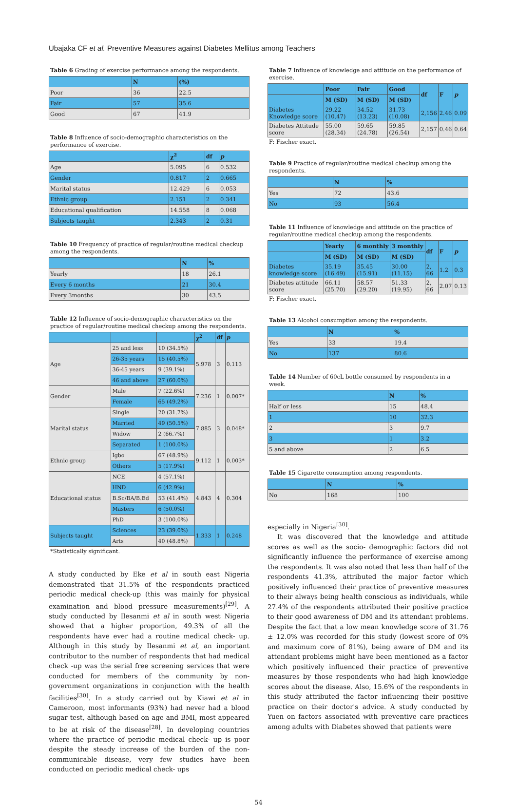Ubajaka CF et al. Preventive Measures against Diabetes Mellitus among Teachers
Table 6 Grading of exercise performance among the respondents.
| | N | (%) |
| --- | --- | --- |
| Poor | 36 | 22.5 |
| Fair | 57 | 35.6 |
| Good | 67 | 41.9 |
Table 8 Influence of socio-demographic characteristics on the performance of exercise.
| | χ<sup>2</sup> | df | p |
| --- | --- | --- | --- |
| Age | 5.095 | 6 | 0.532 |
| Gender | 0.817 | 2 | 0.665 |
| Marital status | 12.429 | 6 | 0.053 |
| Ethnic group | 2.151 | 2 | 0.341 |
| Educational qualification | 14.558 | 8 | 0.068 |
| Subjects taught | 2.343 | 2 | 0.31 |
Table 10 Frequency of practice of regular/routine medical checkup among the respondents.
| | N | % |
| --- | --- | --- |
| Yearly | 18 | 26.1 |
| Every 6 months | 21 | 30.4 |
| Every 3months | 30 | 43.5 |
Table 12 Influence of socio-demographic characteristics on the practice of regular/routine medical checkup among the respondents.
| | | | χ<sup>2</sup> | df | p |
| --- | --- | --- | --- | --- | --- |
| Age | 25 and less | 10 (34.5%) | 5.978 | 3 | 0.113 |
| | 26-35 years | 15 (40.5%) | | | |
| | 36-45 years | 9 (39.1%) | | | |
| | 46 and above | 27 (60.0%) | | | |
| Gender | Male | 7 (22.6%) | 7.236 | 1 | 0.007* |
| | Female | 65 (49.2%) | | | |
| Marital status | Single | 20 (31.7%) | 7.885 | 3 | 0.048* |
| | Married | 49 (50.5%) | | | |
| | Widow | 2 (66.7%) | | | |
| | Separated | 1 (100.0%) | | | |
| Ethnic group | Igbo | 67 (48.9%) | 9.112 | 1 | 0.003* |
| | Others | 5 (17.9%) | | | |
| Educational status | NCE | 4 (57.1%) | 4.843 | 4 | 0.304 |
| | HND | 6 (42.9%) | | | |
| | B.Sc/BA/B.Ed | 53 (41.4%) | | | |
| | Masters | 6 (50.0%) | | | |
| | PhD | 3 (100.0%) | | | |
| Subjects taught | Sciences | 23 (39.0%) | 1.333 | 1 | 0.248 |
| | Arts | 40 (48.8%) | | | |
*Statistically significant.
A study conducted by Eke et al in south east Nigeria demonstrated that 31.5% of the respondents practiced periodic medical check-up (this was mainly for physical examination and blood pressure measurements)<sup>[29]</sup>. A study conducted by Ilesanmi et al in south west Nigeria showed that a higher proportion, 49.3% of all the respondents have ever had a routine medical check- up. Although in this study by Ilesanmi et al, an important contributor to the number of respondents that had medical check -up was the serial free screening services that were conducted for members of the community by non- government organizations in conjunction with the health facilities<sup>[30]</sup>. In a study carried out by Kiawi et al in Cameroon, most informants (93%) had never had a blood sugar test, although based on age and BMI, most appeared to be at risk of the disease<sup>[28]</sup>. In developing countries where the practice of periodic medical check- up is poor despite the steady increase of the burden of the non- communicable disease, very few studies have been conducted on periodic medical check- ups
Table 7 Influence of knowledge and attitude on the performance of exercise.
| | Poor | Fair | Good | df | F | p |
| --- | --- | --- | --- | --- | --- | --- |
| | M (SD) | M (SD) | M (SD) | | | |
| Diabetes Knowledge score | 29.22 (10.47) | 34.52 (13.23) | 31.73 (10.08) | 2,156 | 2.46 | 0.09 |
| Diabetes Attitude score | 55.00 (28.34) | 59.65 (24.78) | 59.85 (26.54) | 2,157 | 0.46 | 0.64 |
F: Fischer exact.
Table 9 Practice of regular/routine medical checkup among the respondents.
| | N | % |
| --- | --- | --- |
| Yes | 72 | 43.6 |
| No | 93 | 56.4 |
Table 11 Influence of knowledge and attitude on the practice of regular/routine medical checkup among the respondents.
| | Yearly | 6 monthly | 3 monthly | df | F | p |
| --- | --- | --- | --- | --- | --- | --- |
| | M (SD) | M (SD) | M (SD) | | | |
| Diabetes knowledge score | 35.19 (16.49) | 35.45 (15.91) | 30.00 (11.15) | 2, 66 | 1.2 | 0.3 |
| Diabetes attitude score | 66.11 (25.70) | 58.57 (29.20) | 51.33 (19.95) | 2, 66 | 2.07 | 0.13 |
F: Fischer exact.
Table 13 Alcohol consumption among the respondents.
| | N | % |
| --- | --- | --- |
| Yes | 33 | 19.4 |
| No | 137 | 80.6 |
Table 14 Number of 60cL bottle consumed by respondents in a week.
| | N | % |
| --- | --- | --- |
| Half or less | 15 | 48.4 |
| 1 | 10 | 32.3 |
| 2 | 3 | 9.7 |
| 3 | 1 | 3.2 |
| 5 and above | 2 | 6.5 |
Table 15 Cigarette consumption among respondents.
| | N | % |
| --- | --- | --- |
| No | 168 | 100 |
especially in Nigeria<sup>[30]</sup>.
It was discovered that the knowledge and attitude scores as well as the socio- demographic factors did not significantly influence the performance of exercise among the respondents. It was also noted that less than half of the respondents 41.3%, attributed the major factor which positively influenced their practice of preventive measures to their always being health conscious as individuals, while 27.4% of the respondents attributed their positive practice to their good awareness of DM and its attendant problems. Despite the fact that a low mean knowledge score of 31.76 ± 12.0% was recorded for this study (lowest score of 0% and maximum core of 81%), being aware of DM and its attendant problems might have been mentioned as a factor which positively influenced their practice of preventive measures by those respondents who had high knowledge scores about the disease. Also, 15.6% of the respondents in this study attributed the factor influencing their positive practice on their doctor's advice. A study conducted by Yuen on factors associated with preventive care practices among adults with Diabetes showed that patients were
54